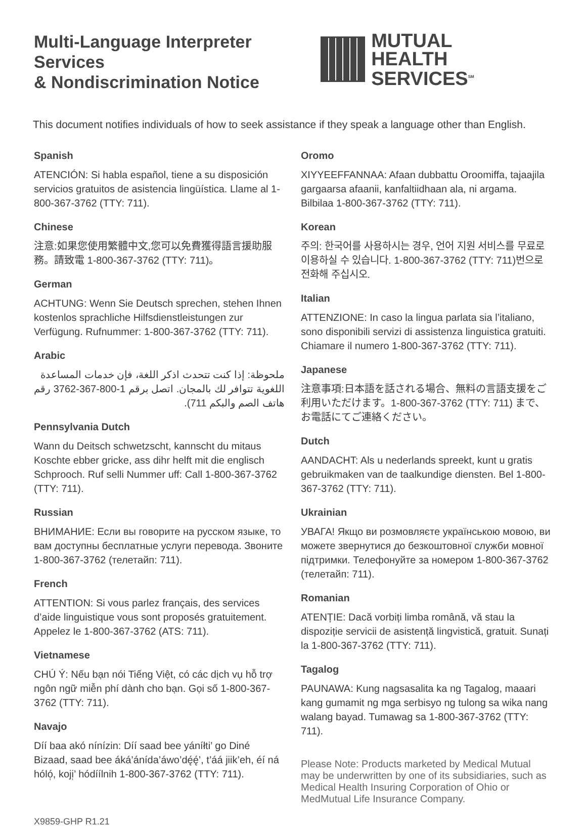Multi-Language Interpreter Services
& Nondiscrimination Notice
MUTUAL
HEALTH SERVICES<sup>SM</sup>
This document notifies individuals of how to seek assistance if they speak a language other than English.
Spanish
ATENCIÓN: Si habla español, tiene a su disposición servicios gratuitos de asistencia lingüística. Llame al 1-800-367-3762 (TTY: 711).
Chinese
注意:如果您使用繁體中文,您可以免費獲得語言援助服務。請致電 1-800-367-3762 (TTY: 711)。
German
ACHTUNG: Wenn Sie Deutsch sprechen, stehen Ihnen kostenlos sprachliche Hilfsdienstleistungen zur Verfügung. Rufnummer: 1-800-367-3762 (TTY: 711).
Arabic
ملحوظة: إذا كنت تتحدث اذكر اللغة، فإن خدمات المساعدة اللغوية تتوافر لك بالمجان. اتصل برقم 1-800-367-3762 رقم هاتف الصم والبكم 711).
Pennsylvania Dutch
Wann du Deitsch schwetzscht, kannscht du mitaus Koschte ebber gricke, ass dihr helft mit die englisch Schprooch. Ruf selli Nummer uff: Call 1-800-367-3762 (TTY: 711).
Russian
ВНИМАНИЕ: Если вы говорите на русском языке, то вам доступны бесплатные услуги перевода. Звоните 1-800-367-3762 (телетайп: 711).
French
ATTENTION: Si vous parlez français, des services d’aide linguistique vous sont proposés gratuitement. Appelez le 1-800-367-3762 (ATS: 711).
Vietnamese
CHÚ Ý: Nếu bạn nói Tiếng Việt, có các dịch vụ hỗ trợ ngôn ngữ miễn phí dành cho bạn. Gọi số 1-800-367-3762 (TTY: 711).
Navajo
Díí baa akó nínízin: Díí saad bee yáníłti’ go Diné Bizaad, saad bee áká’ánída’áwo’dę́ę́’, t’áá jiik’eh, éí ná hóló̜, koji̜’ hódíílnih 1-800-367-3762 (TTY: 711).
X9859-GHP R1.21
Oromo
XIYYEEFFANNAA: Afaan dubbattu Oroomiffa, tajaajila gargaarsa afaanii, kanfaltiidhaan ala, ni argama. Bilbilaa 1-800-367-3762 (TTY: 711).
Korean
주의: 한국어를 사용하시는 경우, 언어 지원 서비스를 무료로 이용하실 수 있습니다. 1-800-367-3762 (TTY: 711)번으로 전화해 주십시오.
Italian
ATTENZIONE: In caso la lingua parlata sia l’italiano, sono disponibili servizi di assistenza linguistica gratuiti. Chiamare il numero 1-800-367-3762 (TTY: 711).
Japanese
注意事項:日本語を話される場合、無料の言語支援をご利用いただけます。1-800-367-3762 (TTY: 711) まで、お電話にてご連絡ください。
Dutch
AANDACHT: Als u nederlands spreekt, kunt u gratis gebruikmaken van de taalkundige diensten. Bel 1-800-367-3762 (TTY: 711).
Ukrainian
УВАГА! Якщо ви розмовляєте українською мовою, ви можете звернутися до безкоштовної служби мовної підтримки. Телефонуйте за номером 1-800-367-3762 (телетайп: 711).
Romanian
ATENȚIE: Dacă vorbiți limba română, vă stau la dispoziție servicii de asistență lingvistică, gratuit. Sunați la 1-800-367-3762 (TTY: 711).
Tagalog
PAUNAWA: Kung nagsasalita ka ng Tagalog, maaari kang gumamit ng mga serbisyo ng tulong sa wika nang walang bayad. Tumawag sa 1-800-367-3762 (TTY: 711).
Please Note: Products marketed by Medical Mutual may be underwritten by one of its subsidiaries, such as Medical Health Insuring Corporation of Ohio or MedMutual Life Insurance Company.